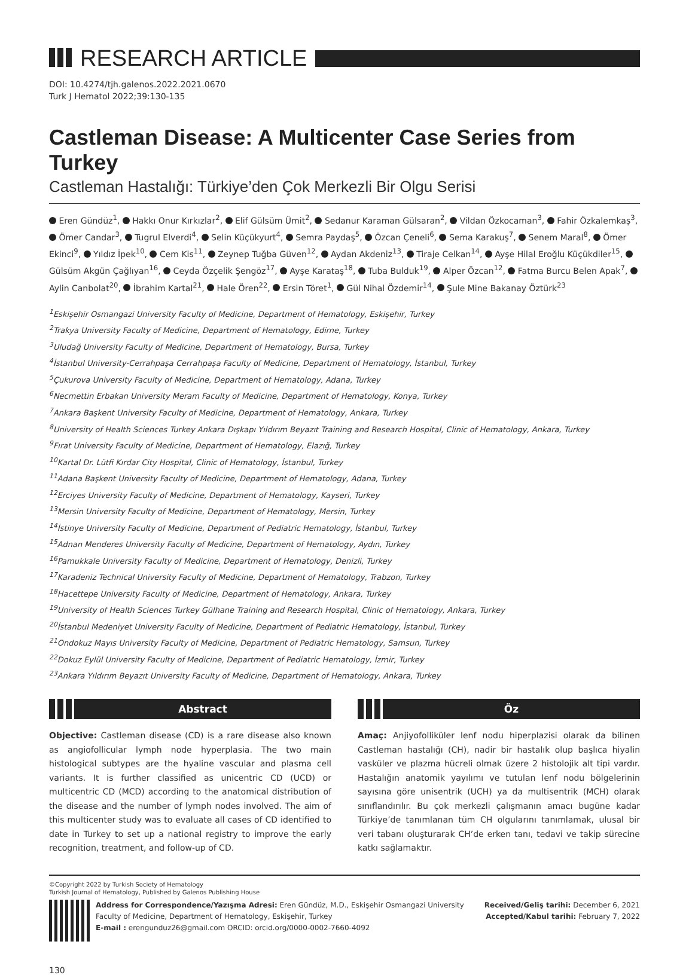RESEARCH ARTICLE
DOI: 10.4274/tjh.galenos.2022.2021.0670
Turk J Hematol 2022;39:130-135
Castleman Disease: A Multicenter Case Series from Turkey
Castleman Hastalığı: Türkiye’den Çok Merkezli Bir Olgu Serisi
Eren Gündüz<sup>1</sup>, Hakkı Onur Kırkızlar<sup>2</sup>, Elif Gülsüm Ümit<sup>2</sup>, Sedanur Karaman Gülsaran<sup>2</sup>, Vildan Özkocaman<sup>3</sup>, Fahir Özkalemkaş<sup>3</sup>, Ömer Candar<sup>3</sup>, Tugrul Elverdi<sup>4</sup>, Selin Küçükyurt<sup>4</sup>, Semra Paydaş<sup>5</sup>, Özcan Çeneli<sup>6</sup>, Sema Karakuş<sup>7</sup>, Senem Maral<sup>8</sup>, Ömer Ekinci<sup>9</sup>, Yıldız İpek<sup>10</sup>, Cem Kis<sup>11</sup>, Zeynep Tuğba Güven<sup>12</sup>, Aydan Akdeniz<sup>13</sup>, Tiraje Celkan<sup>14</sup>, Ayşe Hilal Eroğlu Küçükdiler<sup>15</sup>, Gülsüm Akgün Çağlıyan<sup>16</sup>, Ceyda Özçelik Şengöz<sup>17</sup>, Ayşe Karataş<sup>18</sup>, Tuba Bulduk<sup>19</sup>, Alper Özcan<sup>12</sup>, Fatma Burcu Belen Apak<sup>7</sup>, Aylin Canbolat<sup>20</sup>, İbrahim Kartal<sup>21</sup>, Hale Ören<sup>22</sup>, Ersin Töret<sup>1</sup>, Gül Nihal Özdemir<sup>14</sup>, Şule Mine Bakanay Öztürk<sup>23</sup>
<sup>1</sup> Eskişehir Osmangazi University Faculty of Medicine, Department of Hematology, Eskişehir, Turkey
<sup>2</sup> Trakya University Faculty of Medicine, Department of Hematology, Edirne, Turkey
<sup>3</sup> Uludağ University Faculty of Medicine, Department of Hematology, Bursa, Turkey
<sup>4</sup> İstanbul University-Cerrahpaşa Cerrahpaşa Faculty of Medicine, Department of Hematology, İstanbul, Turkey
<sup>5</sup> Çukurova University Faculty of Medicine, Department of Hematology, Adana, Turkey
<sup>6</sup> Necmettin Erbakan University Meram Faculty of Medicine, Department of Hematology, Konya, Turkey
<sup>7</sup> Ankara Başkent University Faculty of Medicine, Department of Hematology, Ankara, Turkey
<sup>8</sup> University of Health Sciences Turkey Ankara Dışkapı Yıldırım Beyazıt Training and Research Hospital, Clinic of Hematology, Ankara, Turkey
<sup>9</sup>Fırat University Faculty of Medicine, Department of Hematology, Elazığ, Turkey
<sup>10</sup> Kartal Dr. Lütfi Kırdar City Hospital, Clinic of Hematology, İstanbul, Turkey
<sup>11</sup> Adana Başkent University Faculty of Medicine, Department of Hematology, Adana, Turkey
<sup>12</sup> Erciyes University Faculty of Medicine, Department of Hematology, Kayseri, Turkey
<sup>13</sup> Mersin University Faculty of Medicine, Department of Hematology, Mersin, Turkey
<sup>14</sup> İstinye University Faculty of Medicine, Department of Pediatric Hematology, İstanbul, Turkey
<sup>15</sup> Adnan Menderes University Faculty of Medicine, Department of Hematology, Aydın, Turkey
<sup>16</sup> Pamukkale University Faculty of Medicine, Department of Hematology, Denizli, Turkey
<sup>17</sup> Karadeniz Technical University Faculty of Medicine, Department of Hematology, Trabzon, Turkey
<sup>18</sup> Hacettepe University Faculty of Medicine, Department of Hematology, Ankara, Turkey
<sup>19</sup> University of Health Sciences Turkey Gülhane Training and Research Hospital, Clinic of Hematology, Ankara, Turkey
<sup>20</sup> İstanbul Medeniyet University Faculty of Medicine, Department of Pediatric Hematology, İstanbul, Turkey
<sup>21</sup> Ondokuz Mayıs University Faculty of Medicine, Department of Pediatric Hematology, Samsun, Turkey
<sup>22</sup> Dokuz Eylül University Faculty of Medicine, Department of Pediatric Hematology, İzmir, Turkey
<sup>23</sup> Ankara Yıldırım Beyazıt University Faculty of Medicine, Department of Hematology, Ankara, Turkey
Abstract
Objective: Castleman disease (CD) is a rare disease also known as angiofollicular lymph node hyperplasia. The two main histological subtypes are the hyaline vascular and plasma cell variants. It is further classified as unicentric CD (UCD) or multicentric CD (MCD) according to the anatomical distribution of the disease and the number of lymph nodes involved. The aim of this multicenter study was to evaluate all cases of CD identified to date in Turkey to set up a national registry to improve the early recognition, treatment, and follow-up of CD.
Öz
Amaç: Anjiyofolliküler lenf nodu hiperplazisi olarak da bilinen Castleman hastalığı (CH), nadir bir hastalık olup başlıca hiyalin vasküler ve plazma hücreli olmak üzere 2 histolojik alt tipi vardır. Hastalığın anatomik yayılımı ve tutulan lenf nodu bölgelerinin sayısına göre unisentrik (UCH) ya da multisentrik (MCH) olarak sınıflandırılır. Bu çok merkezli çalışmanın amacı bugüne kadar Türkiye’de tanımlanan tüm CH olgularını tanımlamak, ulusal bir veri tabanı oluşturarak CH’de erken tanı, tedavi ve takip sürecine katkı sağlamaktır.
©Copyright 2022 by Turkish Society of Hematology
Turkish Journal of Hematology, Published by Galenos Publishing House
Address for Correspondence/Yazışma Adresi: Eren Gündüz, M.D., Eskişehir Osmangazi University Faculty of Medicine, Department of Hematology, Eskişehir, Turkey
E-mail : erengunduz26@gmail.com ORCID: orcid.org/0000-0002-7660-4092
Received/Geliş tarihi: December 6, 2021
Accepted/Kabul tarihi: February 7, 2022
130